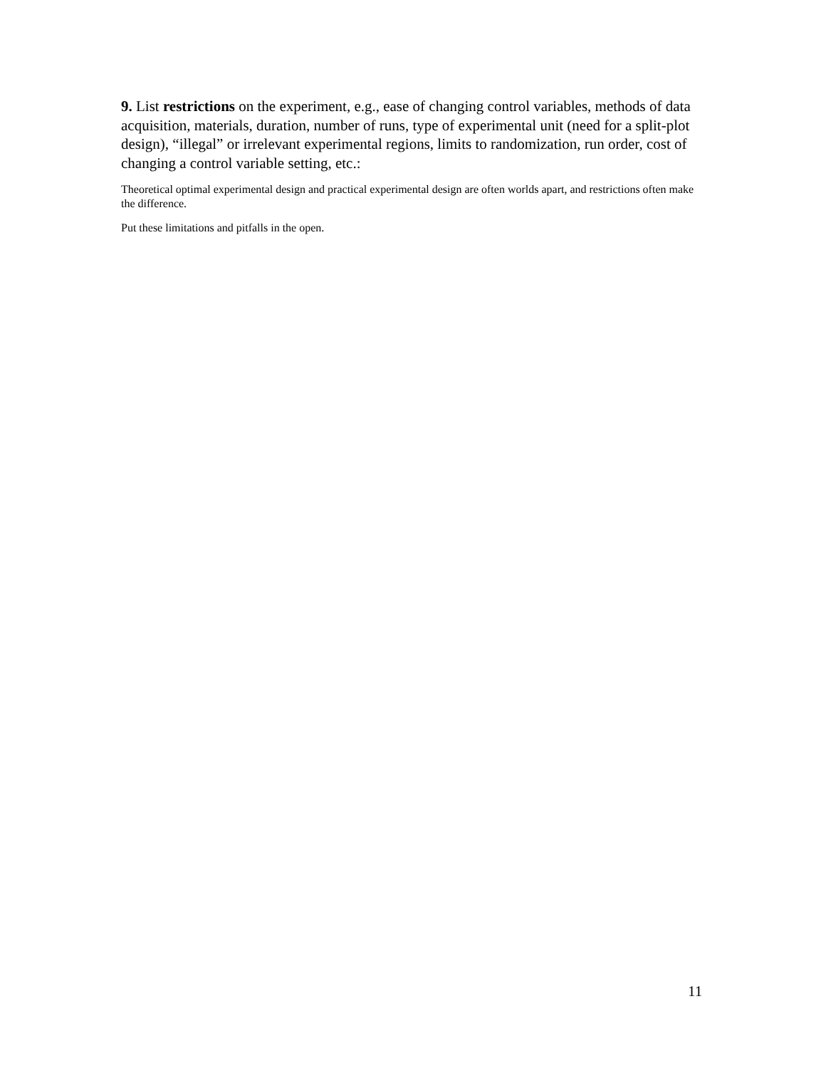9. List restrictions on the experiment, e.g., ease of changing control variables, methods of data acquisition, materials, duration, number of runs, type of experimental unit (need for a split-plot design), “illegal” or irrelevant experimental regions, limits to randomization, run order, cost of changing a control variable setting, etc.:
Theoretical optimal experimental design and practical experimental design are often worlds apart, and restrictions often make the difference.
Put these limitations and pitfalls in the open.
11